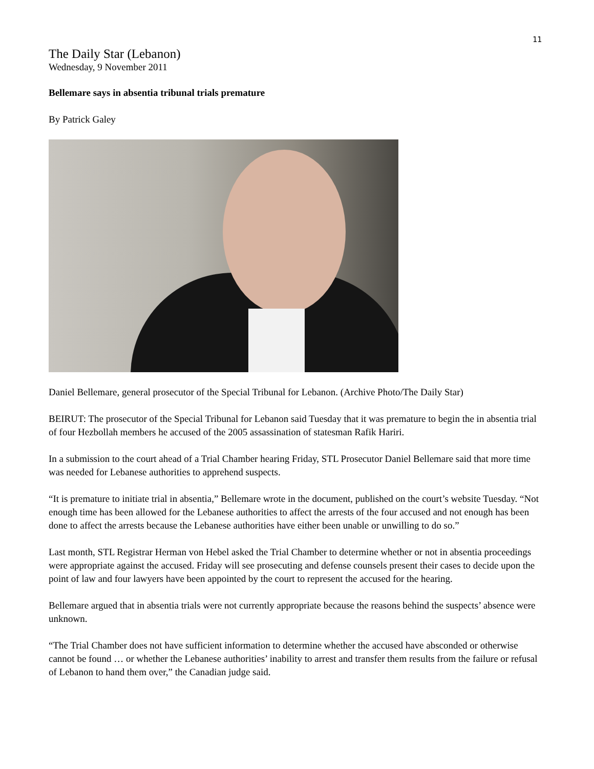11
The Daily Star (Lebanon)
Wednesday, 9 November 2011
Bellemare says in absentia tribunal trials premature
By Patrick Galey
Daniel Bellemare, general prosecutor of the Special Tribunal for Lebanon. (Archive Photo/The Daily Star)
BEIRUT: The prosecutor of the Special Tribunal for Lebanon said Tuesday that it was premature to begin the in absentia trial of four Hezbollah members he accused of the 2005 assassination of statesman Rafik Hariri.
In a submission to the court ahead of a Trial Chamber hearing Friday, STL Prosecutor Daniel Bellemare said that more time was needed for Lebanese authorities to apprehend suspects.
“It is premature to initiate trial in absentia,” Bellemare wrote in the document, published on the court’s website Tuesday. “Not enough time has been allowed for the Lebanese authorities to affect the arrests of the four accused and not enough has been done to affect the arrests because the Lebanese authorities have either been unable or unwilling to do so.”
Last month, STL Registrar Herman von Hebel asked the Trial Chamber to determine whether or not in absentia proceedings were appropriate against the accused. Friday will see prosecuting and defense counsels present their cases to decide upon the point of law and four lawyers have been appointed by the court to represent the accused for the hearing.
Bellemare argued that in absentia trials were not currently appropriate because the reasons behind the suspects’ absence were unknown.
“The Trial Chamber does not have sufficient information to determine whether the accused have absconded or otherwise cannot be found … or whether the Lebanese authorities’ inability to arrest and transfer them results from the failure or refusal of Lebanon to hand them over,” the Canadian judge said.